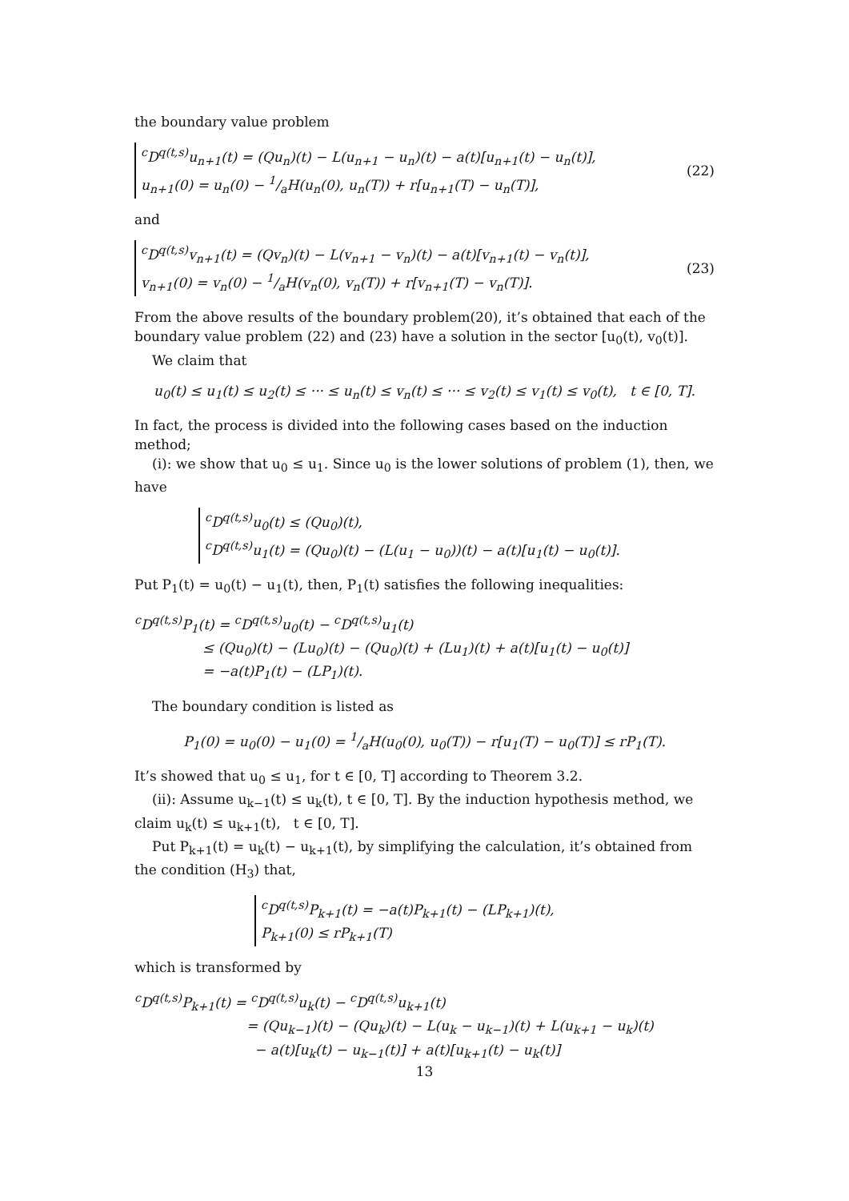the boundary value problem
<sup>c</sup> D<sup>q(t,s)</sup>u<sub>n+1</sub>(t) = (Qu<sub>n</sub>)(t) − L(u<sub>n+1</sub> − u<sub>n</sub>)(t) − a(t)[u<sub>n+1</sub>(t) − u<sub>n</sub>(t)],
u<sub>n+1</sub>(0) = u<sub>n</sub>(0) − 1/aH(u<sub>n</sub>(0), u<sub>n</sub>(T)) + r[u<sub>n+1</sub>(T) − u<sub>n</sub>(T)],
(22)
and
<sup>c</sup> D<sup>q(t,s)</sup>v<sub>n+1</sub>(t) = (Qv<sub>n</sub>)(t) − L(v<sub>n+1</sub> − v<sub>n</sub>)(t) − a(t)[v<sub>n+1</sub>(t) − v<sub>n</sub>(t)],
v<sub>n+1</sub>(0) = v<sub>n</sub>(0) − 1/aH(v<sub>n</sub>(0), v<sub>n</sub>(T)) + r[v<sub>n+1</sub>(T) − v<sub>n</sub>(T)].
(23)
From the above results of the boundary problem(20), it’s obtained that each of the boundary value problem (22) and (23) have a solution in the sector [u<sub>0</sub>(t), v<sub>0</sub>(t)].
We claim that
u<sub>0</sub>(t) ≤ u<sub>1</sub>(t) ≤ u<sub>2</sub>(t) ≤ ··· ≤ u<sub>n</sub>(t) ≤ v<sub>n</sub>(t) ≤ ··· ≤ v<sub>2</sub>(t) ≤ v<sub>1</sub>(t) ≤ v<sub>0</sub>(t), t ∈ [0, T].
In fact, the process is divided into the following cases based on the induction method;
(i): we show that u<sub>0</sub> ≤ u<sub>1</sub>. Since u<sub>0</sub> is the lower solutions of problem (1), then, we have
<sup>c</sup> D<sup>q(t,s)</sup>u<sub>0</sub>(t) ≤ (Qu<sub>0</sub>)(t),
<sup>c</sup> D<sup>q(t,s)</sup>u<sub>1</sub>(t) = (Qu<sub>0</sub>)(t) − (L(u<sub>1</sub> − u<sub>0</sub>))(t) − a(t)[u<sub>1</sub>(t) − u<sub>0</sub>(t)].
Put P<sub>1</sub>(t) = u<sub>0</sub>(t) − u<sub>1</sub>(t), then, P<sub>1</sub>(t) satisfies the following inequalities:
<sup>c</sup> D<sup>q(t,s)</sup>P<sub>1</sub>(t) = <sup>c</sup>D<sup>q(t,s)</sup>u<sub>0</sub>(t) − <sup>c</sup>D<sup>q(t,s)</sup>u<sub>1</sub>(t)
≤ (Qu<sub>0</sub>)(t) − (Lu<sub>0</sub>)(t) − (Qu<sub>0</sub>)(t) + (Lu<sub>1</sub>)(t) + a(t)[u<sub>1</sub>(t) − u<sub>0</sub>(t)]
= −a(t)P<sub>1</sub>(t) − (LP<sub>1</sub>)(t).
The boundary condition is listed as
P<sub>1</sub>(0) = u<sub>0</sub>(0) − u<sub>1</sub>(0) = 1/aH(u<sub>0</sub>(0), u<sub>0</sub>(T)) − r[u<sub>1</sub>(T) − u<sub>0</sub>(T)] ≤ rP<sub>1</sub>(T).
It’s showed that u<sub>0</sub> ≤ u<sub>1</sub>, for t ∈ [0, T] according to Theorem 3.2.
(ii): Assume u<sub>k−1</sub>(t) ≤ u<sub>k</sub>(t), t ∈ [0, T]. By the induction hypothesis method, we claim u<sub>k</sub>(t) ≤ u<sub>k+1</sub>(t), t ∈ [0, T].
Put P<sub>k+1</sub>(t) = u<sub>k</sub>(t) − u<sub>k+1</sub>(t), by simplifying the calculation, it’s obtained from the condition (H<sub>3</sub>) that,
<sup>c</sup> D<sup>q(t,s)</sup>P<sub>k+1</sub>(t) = −a(t)P<sub>k+1</sub>(t) − (LP<sub>k+1</sub>)(t),
P<sub>k+1</sub>(0) ≤ rP<sub>k+1</sub>(T)
which is transformed by
<sup>c</sup> D<sup>q(t,s)</sup>P<sub>k+1</sub>(t) = <sup>c</sup>D<sup>q(t,s)</sup>u<sub>k</sub>(t) − <sup>c</sup>D<sup>q(t,s)</sup>u<sub>k+1</sub>(t)
= (Qu<sub>k−1</sub>)(t) − (Qu<sub>k</sub>)(t) − L(u<sub>k</sub> − u<sub>k−1</sub>)(t) + L(u<sub>k+1</sub> − u<sub>k</sub>)(t)
− a(t)[u<sub>k</sub>(t) − u<sub>k−1</sub>(t)] + a(t)[u<sub>k+1</sub>(t) − u<sub>k</sub>(t)]
13